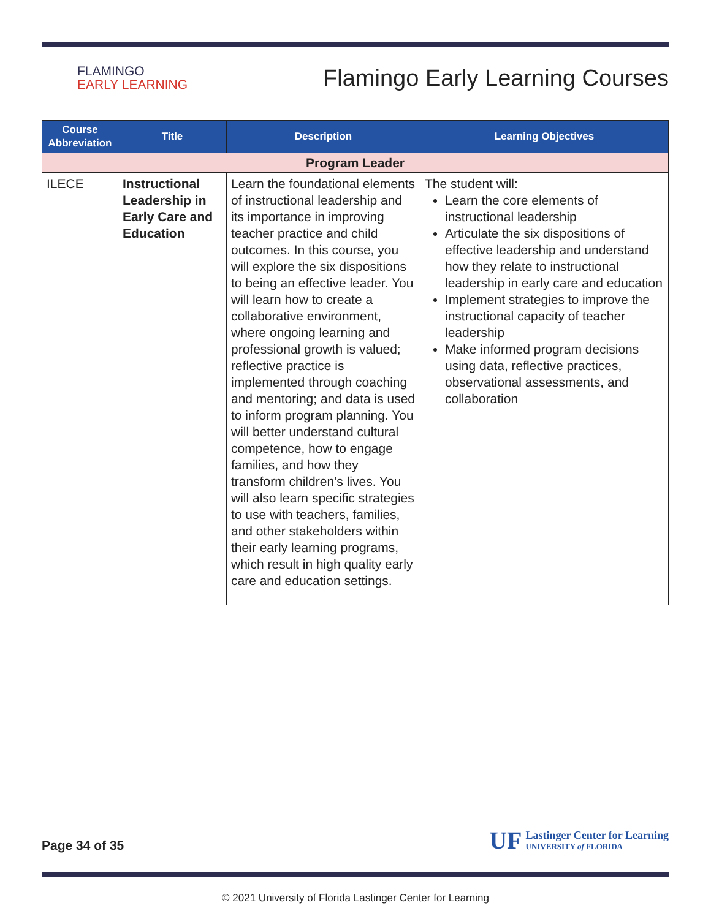FLAMINGO
EARLY LEARNING
Flamingo Early Learning Courses
| Course Abbreviation | Title | Description | Learning Objectives |
| --- | --- | --- | --- |
| Program Leader | | | |
| ILECE | Instructional Leadership in Early Care and Education | Learn the foundational elements of instructional leadership and its importance in improving teacher practice and child outcomes. In this course, you will explore the six dispositions to being an effective leader. You will learn how to create a collaborative environment, where ongoing learning and professional growth is valued; reflective practice is implemented through coaching and mentoring; and data is used to inform program planning. You will better understand cultural competence, how to engage families, and how they transform children’s lives. You will also learn specific strategies to use with teachers, families, and other stakeholders within their early learning programs, which result in high quality early care and education settings. | The student will: Learn the core elements of instructional leadership Articulate the six dispositions of effective leadership and understand how they relate to instructional leadership in early care and education Implement strategies to improve the instructional capacity of teacher leadership Make informed program decisions using data, reflective practices, observational assessments, and collaboration |
Page 34 of 35
UF
Lastinger Center for Learning
UNIVERSITY of FLORIDA
© 2021 University of Florida Lastinger Center for Learning